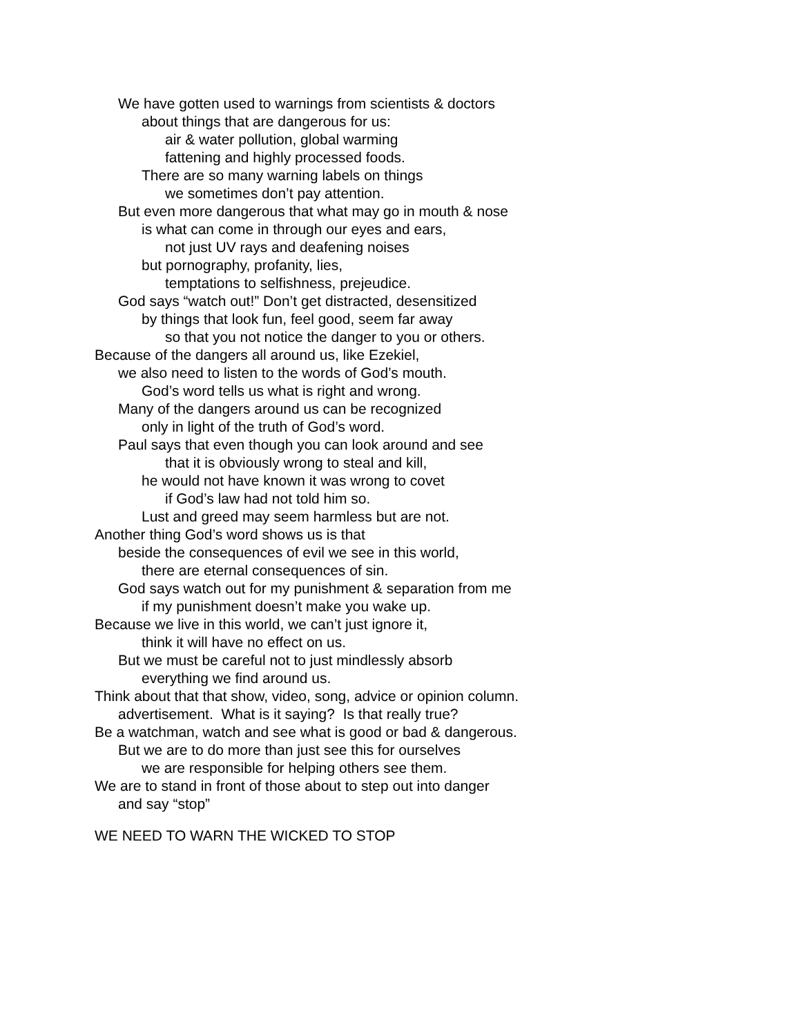We have gotten used to warnings from scientists & doctors
about things that are dangerous for us:
air & water pollution, global warming
fattening and highly processed foods.
There are so many warning labels on things
we sometimes don’t pay attention.
But even more dangerous that what may go in mouth & nose
is what can come in through our eyes and ears,
not just UV rays and deafening noises
but pornography, profanity, lies,
temptations to selfishness, prejeudice.
God says “watch out!” Don’t get distracted, desensitized
by things that look fun, feel good, seem far away
so that you not notice the danger to you or others.
Because of the dangers all around us, like Ezekiel,
we also need to listen to the words of God’s mouth.
God’s word tells us what is right and wrong.
Many of the dangers around us can be recognized
only in light of the truth of God’s word.
Paul says that even though you can look around and see
that it is obviously wrong to steal and kill,
he would not have known it was wrong to covet
if God’s law had not told him so.
Lust and greed may seem harmless but are not.
Another thing God’s word shows us is that
beside the consequences of evil we see in this world,
there are eternal consequences of sin.
God says watch out for my punishment & separation from me
if my punishment doesn’t make you wake up.
Because we live in this world, we can’t just ignore it,
think it will have no effect on us.
But we must be careful not to just mindlessly absorb
everything we find around us.
Think about that that show, video, song, advice or opinion column.
advertisement. What is it saying? Is that really true?
Be a watchman, watch and see what is good or bad & dangerous.
But we are to do more than just see this for ourselves
we are responsible for helping others see them.
We are to stand in front of those about to step out into danger
and say “stop”
WE NEED TO WARN THE WICKED TO STOP